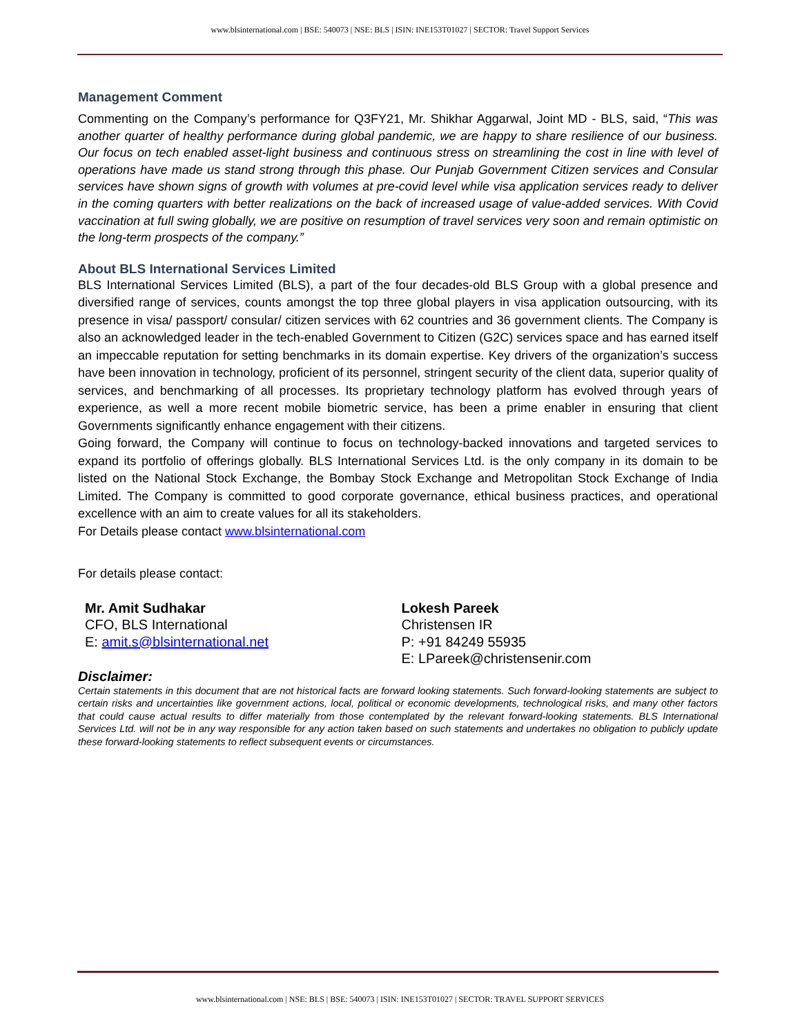www.blsinternational.com | BSE: 540073 | NSE: BLS | ISIN: INE153T01027 | SECTOR: Travel Support Services
Management Comment
Commenting on the Company’s performance for Q3FY21, Mr. Shikhar Aggarwal, Joint MD - BLS, said, “This was another quarter of healthy performance during global pandemic, we are happy to share resilience of our business. Our focus on tech enabled asset-light business and continuous stress on streamlining the cost in line with level of operations have made us stand strong through this phase. Our Punjab Government Citizen services and Consular services have shown signs of growth with volumes at pre-covid level while visa application services ready to deliver in the coming quarters with better realizations on the back of increased usage of value-added services. With Covid vaccination at full swing globally, we are positive on resumption of travel services very soon and remain optimistic on the long-term prospects of the company.”
About BLS International Services Limited
BLS International Services Limited (BLS), a part of the four decades-old BLS Group with a global presence and diversified range of services, counts amongst the top three global players in visa application outsourcing, with its presence in visa/ passport/ consular/ citizen services with 62 countries and 36 government clients. The Company is also an acknowledged leader in the tech-enabled Government to Citizen (G2C) services space and has earned itself an impeccable reputation for setting benchmarks in its domain expertise. Key drivers of the organization’s success have been innovation in technology, proficient of its personnel, stringent security of the client data, superior quality of services, and benchmarking of all processes. Its proprietary technology platform has evolved through years of experience, as well a more recent mobile biometric service, has been a prime enabler in ensuring that client Governments significantly enhance engagement with their citizens.
Going forward, the Company will continue to focus on technology-backed innovations and targeted services to expand its portfolio of offerings globally. BLS International Services Ltd. is the only company in its domain to be listed on the National Stock Exchange, the Bombay Stock Exchange and Metropolitan Stock Exchange of India Limited. The Company is committed to good corporate governance, ethical business practices, and operational excellence with an aim to create values for all its stakeholders.
For Details please contact www.blsinternational.com
For details please contact:
Mr. Amit Sudhakar
CFO, BLS International
E: amit.s@blsinternational.net
Lokesh Pareek
Christensen IR
P: +91 84249 55935
E: LPareek@christensenir.com
Disclaimer:
Certain statements in this document that are not historical facts are forward looking statements. Such forward-looking statements are subject to certain risks and uncertainties like government actions, local, political or economic developments, technological risks, and many other factors that could cause actual results to differ materially from those contemplated by the relevant forward-looking statements. BLS International Services Ltd. will not be in any way responsible for any action taken based on such statements and undertakes no obligation to publicly update these forward-looking statements to reflect subsequent events or circumstances.
www.blsinternational.com | NSE: BLS | BSE: 540073 | ISIN: INE153T01027 | SECTOR: TRAVEL SUPPORT SERVICES